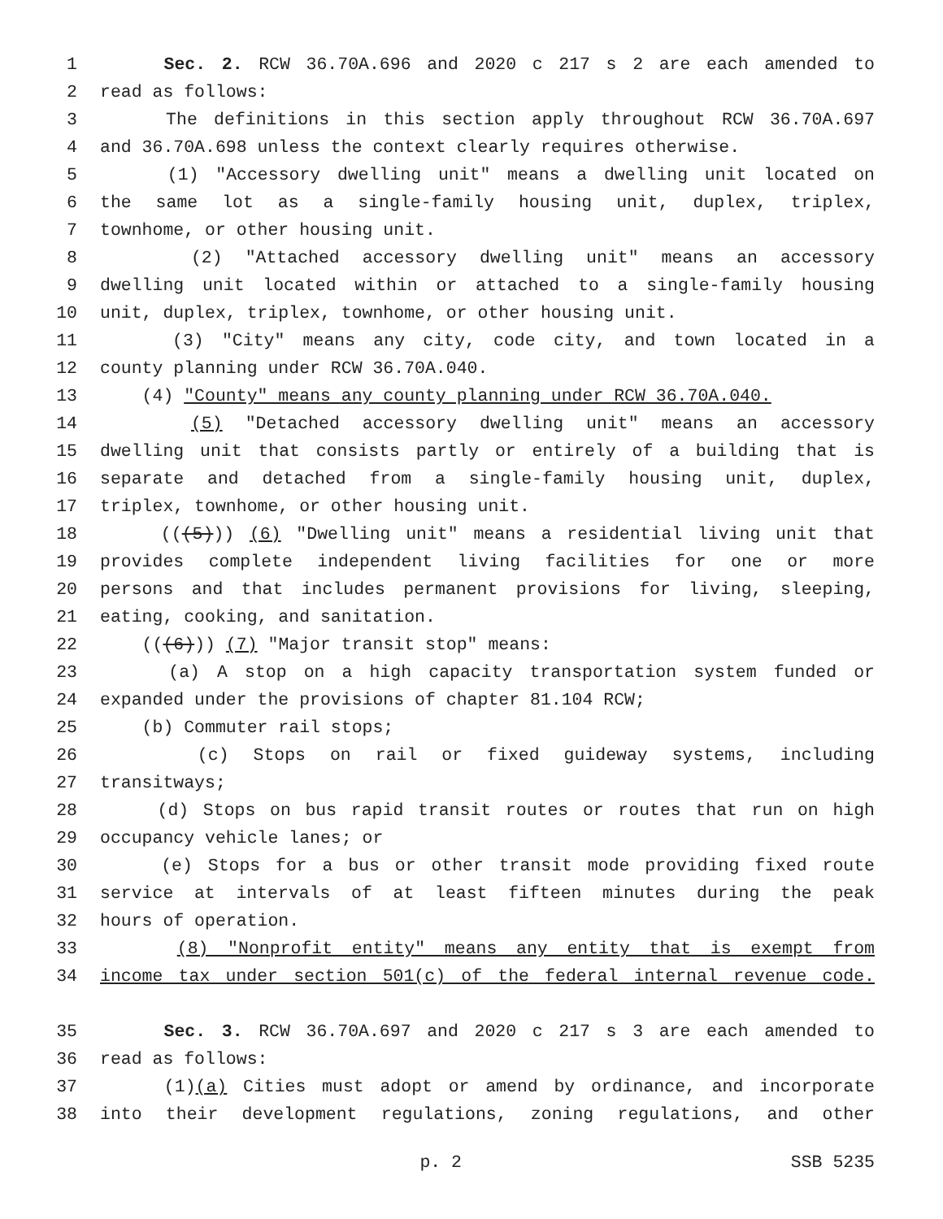1 Sec. 2. RCW 36.70A.696 and 2020 c 217 s 2 are each amended to
2 read as follows:
3 The definitions in this section apply throughout RCW 36.70A.697
4 and 36.70A.698 unless the context clearly requires otherwise.
5 (1) "Accessory dwelling unit" means a dwelling unit located on
6 the same lot as a single-family housing unit, duplex, triplex,
7 townhome, or other housing unit.
8 (2) "Attached accessory dwelling unit" means an accessory
9 dwelling unit located within or attached to a single-family housing
10 unit, duplex, triplex, townhome, or other housing unit.
11 (3) "City" means any city, code city, and town located in a
12 county planning under RCW 36.70A.040.
13 (4) "County" means any county planning under RCW 36.70A.040.
14 (5) "Detached accessory dwelling unit" means an accessory
15 dwelling unit that consists partly or entirely of a building that is
16 separate and detached from a single-family housing unit, duplex,
17 triplex, townhome, or other housing unit.
18 (((5))) (6) "Dwelling unit" means a residential living unit that
19 provides complete independent living facilities for one or more
20 persons and that includes permanent provisions for living, sleeping,
21 eating, cooking, and sanitation.
22 (((6))) (7) "Major transit stop" means:
23 (a) A stop on a high capacity transportation system funded or
24 expanded under the provisions of chapter 81.104 RCW;
25 (b) Commuter rail stops;
26 (c) Stops on rail or fixed guideway systems, including
27 transitways;
28 (d) Stops on bus rapid transit routes or routes that run on high
29 occupancy vehicle lanes; or
30 (e) Stops for a bus or other transit mode providing fixed route
31 service at intervals of at least fifteen minutes during the peak
32 hours of operation.
33 (8) "Nonprofit entity" means any entity that is exempt from
34 income tax under section 501(c) of the federal internal revenue code.
35 Sec. 3. RCW 36.70A.697 and 2020 c 217 s 3 are each amended to
36 read as follows:
37 (1)(a) Cities must adopt or amend by ordinance, and incorporate
38 into their development regulations, zoning regulations, and other
p. 2 SSB 5235